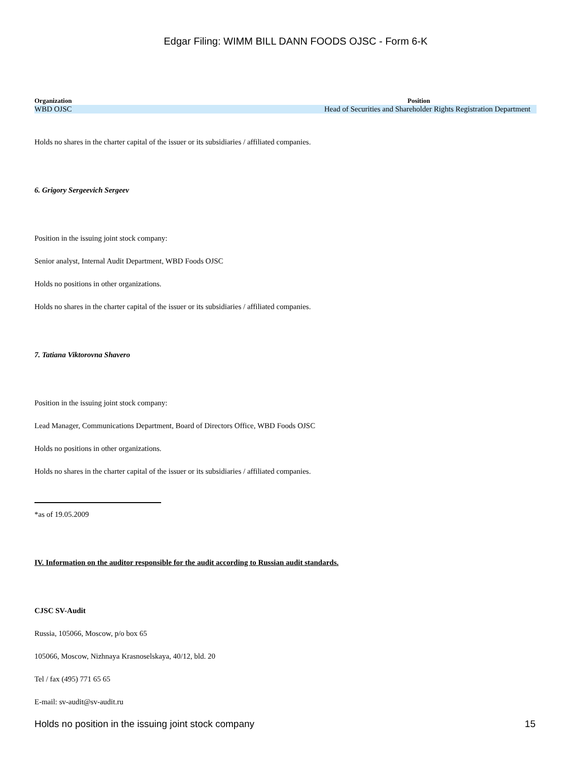Edgar Filing: WIMM BILL DANN FOODS OJSC - Form 6-K
| Organization | Position |
| --- | --- |
| WBD OJSC | Head of Securities and Shareholder Rights Registration Department |
Holds no shares in the charter capital of the issuer or its subsidiaries / affiliated companies.
6. Grigory Sergeevich Sergeev
Position in the issuing joint stock company:
Senior analyst, Internal Audit Department, WBD Foods OJSC
Holds no positions in other organizations.
Holds no shares in the charter capital of the issuer or its subsidiaries / affiliated companies.
7. Tatiana Viktorovna Shavero
Position in the issuing joint stock company:
Lead Manager, Communications Department, Board of Directors Office, WBD Foods OJSC
Holds no positions in other organizations.
Holds no shares in the charter capital of the issuer or its subsidiaries / affiliated companies.
*as of 19.05.2009
IV. Information on the auditor responsible for the audit according to Russian audit standards.
CJSC SV-Audit
Russia, 105066, Moscow, p/o box 65
105066, Moscow, Nizhnaya Krasnoselskaya, 40/12, bld. 20
Tel / fax (495) 771 65 65
E-mail: sv-audit@sv-audit.ru
Holds no position in the issuing joint stock company 15